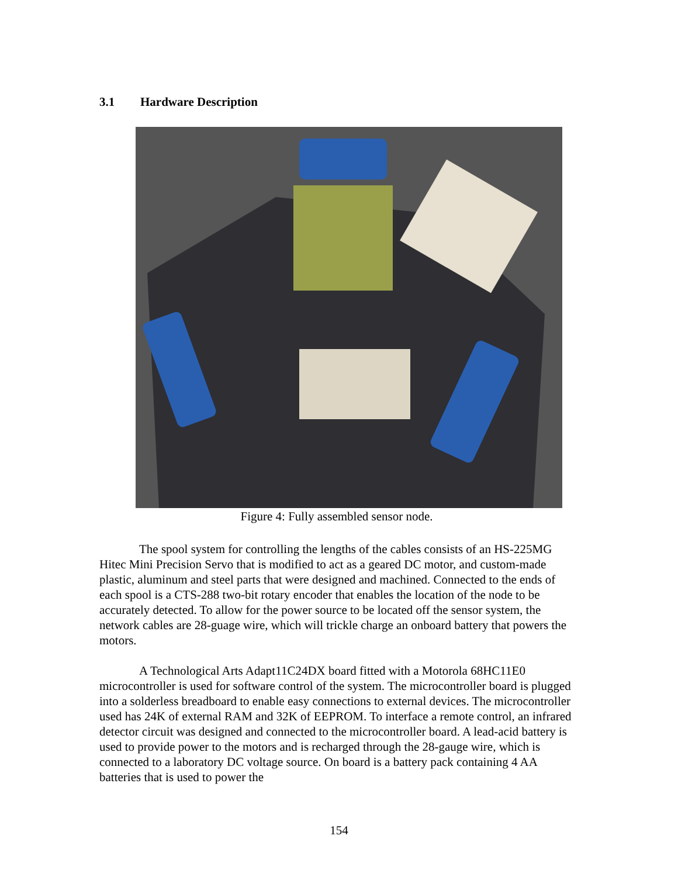3.1 Hardware Description
Figure 4: Fully assembled sensor node.
The spool system for controlling the lengths of the cables consists of an HS-225MG Hitec Mini Precision Servo that is modified to act as a geared DC motor, and custom-made plastic, aluminum and steel parts that were designed and machined. Connected to the ends of each spool is a CTS-288 two-bit rotary encoder that enables the location of the node to be accurately detected. To allow for the power source to be located off the sensor system, the network cables are 28-guage wire, which will trickle charge an onboard battery that powers the motors.
A Technological Arts Adapt11C24DX board fitted with a Motorola 68HC11E0 microcontroller is used for software control of the system. The microcontroller board is plugged into a solderless breadboard to enable easy connections to external devices. The microcontroller used has 24K of external RAM and 32K of EEPROM. To interface a remote control, an infrared detector circuit was designed and connected to the microcontroller board. A lead-acid battery is used to provide power to the motors and is recharged through the 28-gauge wire, which is connected to a laboratory DC voltage source. On board is a battery pack containing 4 AA batteries that is used to power the
154